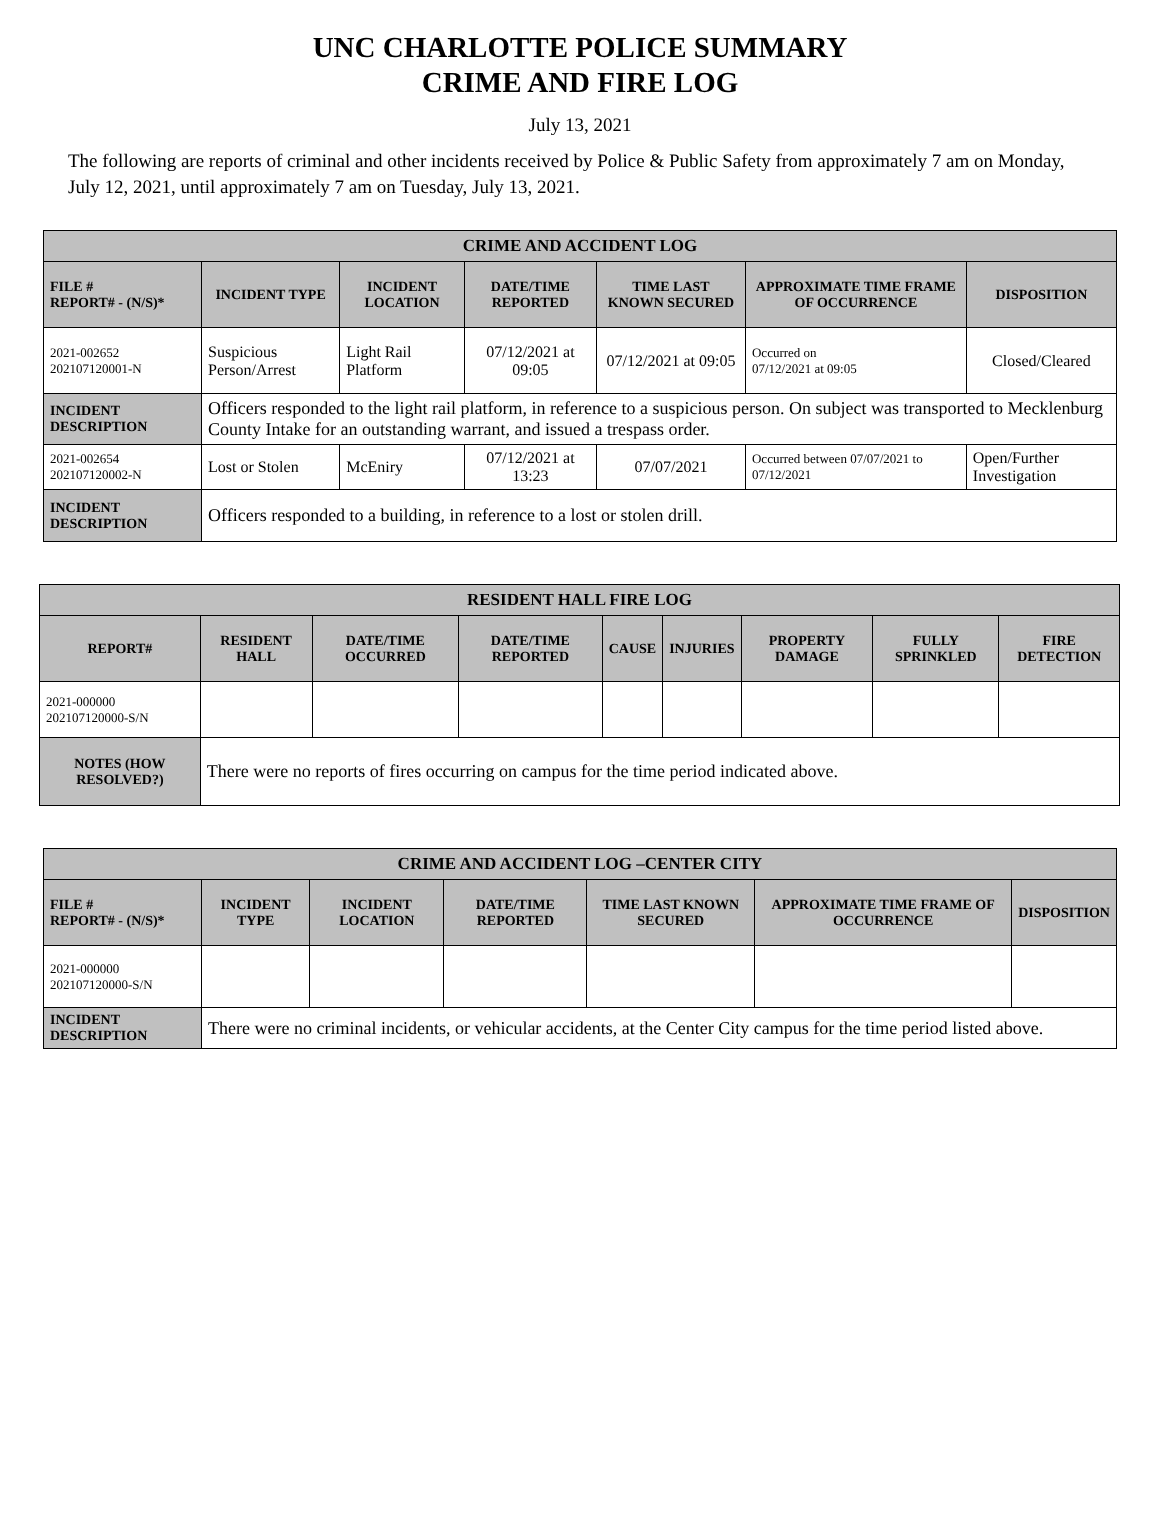UNC CHARLOTTE POLICE SUMMARY
CRIME AND FIRE LOG
July 13, 2021
The following are reports of criminal and other incidents received by Police & Public Safety from approximately 7 am on Monday, July 12, 2021, until approximately 7 am on Tuesday, July 13, 2021.
| CRIME AND ACCIDENT LOG | | | | | | |
| --- | --- | --- | --- | --- | --- | --- |
| FILE # REPORT# - (N/S)* | INCIDENT TYPE | INCIDENT LOCATION | DATE/TIME REPORTED | TIME LAST KNOWN SECURED | APPROXIMATE TIME FRAME OF OCCURRENCE | DISPOSITION |
| 2021-002652 202107120001-N | Suspicious Person/Arrest | Light Rail Platform | 07/12/2021 at 09:05 | 07/12/2021 at 09:05 | Occurred on 07/12/2021 at 09:05 | Closed/Cleared |
| INCIDENT DESCRIPTION | Officers responded to the light rail platform, in reference to a suspicious person. On subject was transported to Mecklenburg County Intake for an outstanding warrant, and issued a trespass order. | | | | | |
| 2021-002654 202107120002-N | Lost or Stolen | McEniry | 07/12/2021 at 13:23 | 07/07/2021 | Occurred between 07/07/2021 to 07/12/2021 | Open/Further Investigation |
| INCIDENT DESCRIPTION | Officers responded to a building, in reference to a lost or stolen drill. | | | | | |
| RESIDENT HALL FIRE LOG | | | | | | | | |
| --- | --- | --- | --- | --- | --- | --- | --- | --- |
| REPORT# | RESIDENT HALL | DATE/TIME OCCURRED | DATE/TIME REPORTED | CAUSE | INJURIES | PROPERTY DAMAGE | FULLY SPRINKLED | FIRE DETECTION |
| 2021-000000 202107120000-S/N | | | | | | | | |
| NOTES (HOW RESOLVED?) | There were no reports of fires occurring on campus for the time period indicated above. | | | | | | | |
| CRIME AND ACCIDENT LOG –CENTER CITY | | | | | | |
| --- | --- | --- | --- | --- | --- | --- |
| FILE # REPORT# - (N/S)* | INCIDENT TYPE | INCIDENT LOCATION | DATE/TIME REPORTED | TIME LAST KNOWN SECURED | APPROXIMATE TIME FRAME OF OCCURRENCE | DISPOSITION |
| 2021-000000 202107120000-S/N | | | | | | |
| INCIDENT DESCRIPTION | There were no criminal incidents, or vehicular accidents, at the Center City campus for the time period listed above. | | | | | |